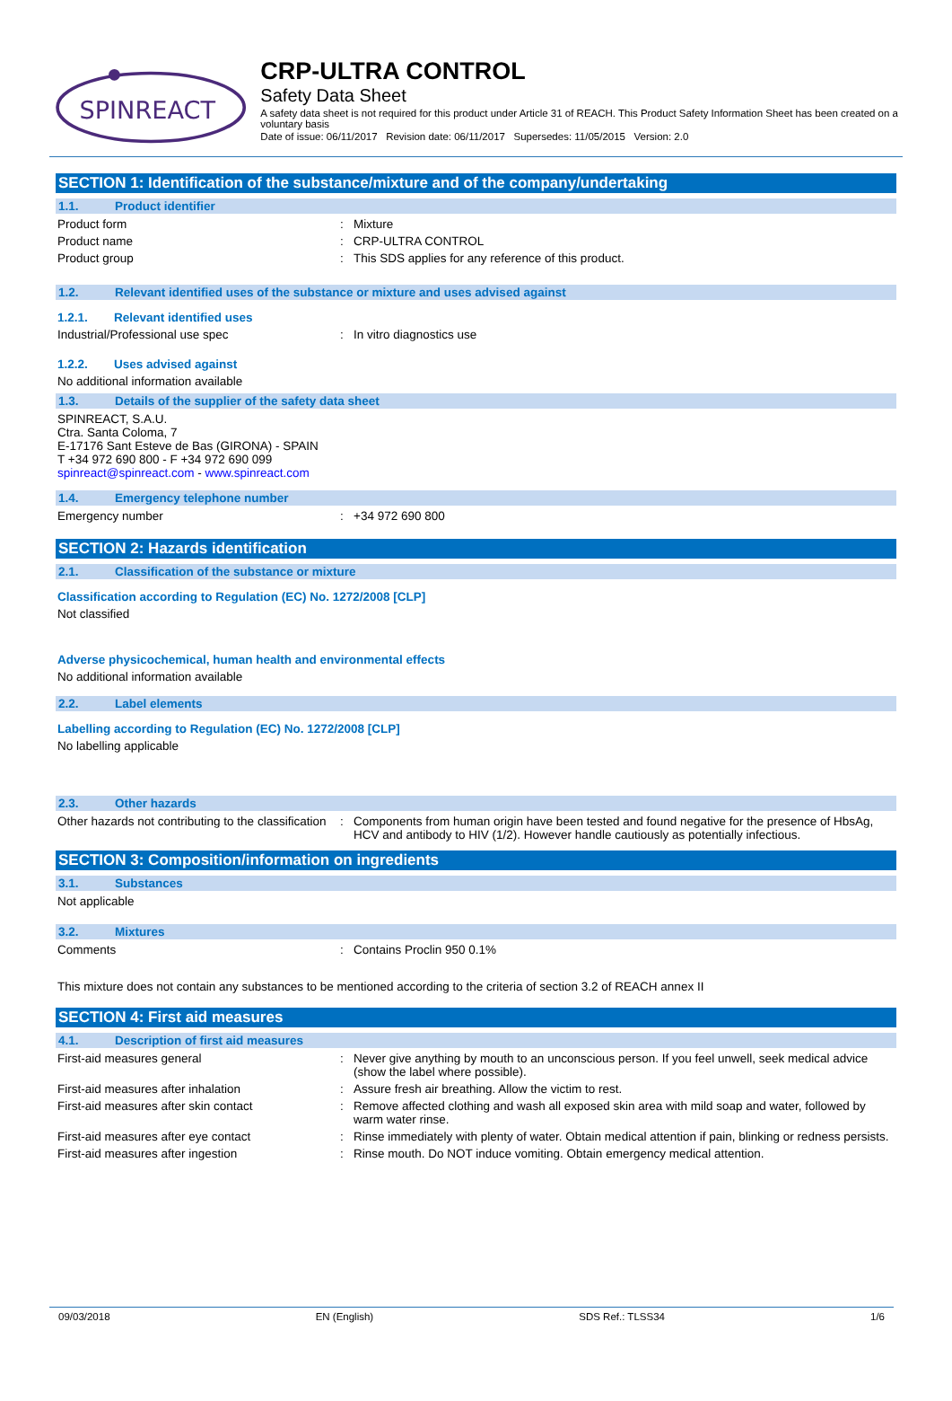SPINREACT
CRP-ULTRA CONTROL
Safety Data Sheet
A safety data sheet is not required for this product under Article 31 of REACH. This Product Safety Information Sheet has been created on a voluntary basis
Date of issue: 06/11/2017 Revision date: 06/11/2017 Supersedes: 11/05/2015 Version: 2.0
SECTION 1: Identification of the substance/mixture and of the company/undertaking
1.1. Product identifier
Product form : Mixture
Product name : CRP-ULTRA CONTROL
Product group : This SDS applies for any reference of this product.
1.2. Relevant identified uses of the substance or mixture and uses advised against
1.2.1. Relevant identified uses
Industrial/Professional use spec : In vitro diagnostics use
1.2.2. Uses advised against
No additional information available
1.3. Details of the supplier of the safety data sheet
SPINREACT, S.A.U.
Ctra. Santa Coloma, 7
E-17176 Sant Esteve de Bas (GIRONA) - SPAIN
T +34 972 690 800 - F +34 972 690 099
spinreact@spinreact.com - www.spinreact.com
1.4. Emergency telephone number
Emergency number : +34 972 690 800
SECTION 2: Hazards identification
2.1. Classification of the substance or mixture
Classification according to Regulation (EC) No. 1272/2008 [CLP]
Not classified
Adverse physicochemical, human health and environmental effects
No additional information available
2.2. Label elements
Labelling according to Regulation (EC) No. 1272/2008 [CLP]
No labelling applicable
2.3. Other hazards
Other hazards not contributing to the classification
: Components from human origin have been tested and found negative for the presence of HbsAg, HCV and antibody to HIV (1/2). However handle cautiously as potentially infectious.
SECTION 3: Composition/information on ingredients
3.1. Substances
Not applicable
3.2. Mixtures
Comments : Contains Proclin 950 0.1%
This mixture does not contain any substances to be mentioned according to the criteria of section 3.2 of REACH annex II
SECTION 4: First aid measures
4.1. Description of first aid measures
First-aid measures general : Never give anything by mouth to an unconscious person. If you feel unwell, seek medical advice (show the label where possible).
First-aid measures after inhalation : Assure fresh air breathing. Allow the victim to rest.
First-aid measures after skin contact : Remove affected clothing and wash all exposed skin area with mild soap and water, followed by warm water rinse.
First-aid measures after eye contact : Rinse immediately with plenty of water. Obtain medical attention if pain, blinking or redness persists.
First-aid measures after ingestion : Rinse mouth. Do NOT induce vomiting. Obtain emergency medical attention.
09/03/2018 EN (English) SDS Ref.: TLSS34 1/6